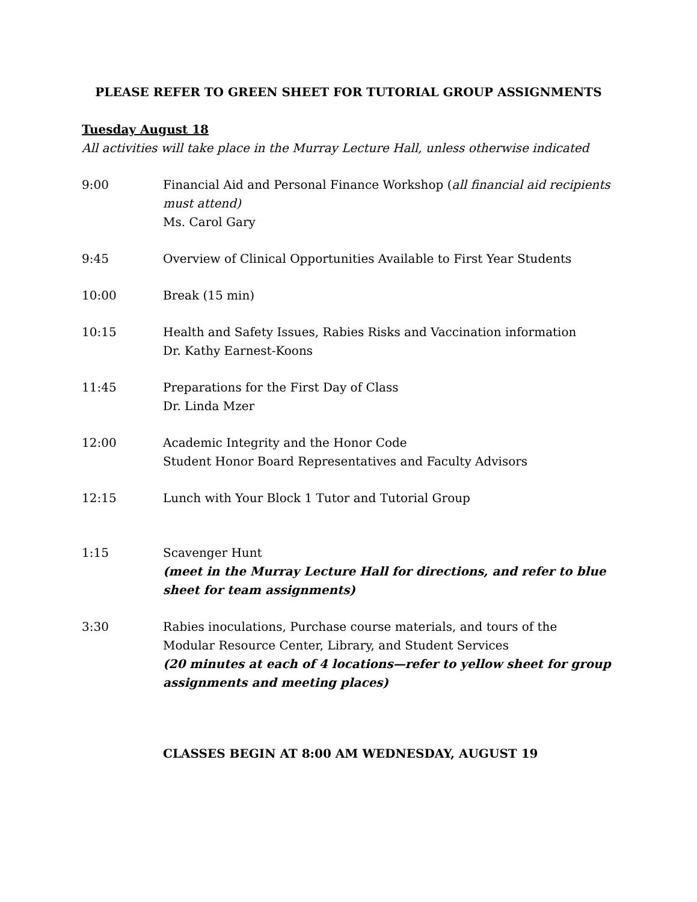PLEASE REFER TO GREEN SHEET FOR TUTORIAL GROUP ASSIGNMENTS
Tuesday August 18
All activities will take place in the Murray Lecture Hall, unless otherwise indicated
9:00 Financial Aid and Personal Finance Workshop (all financial aid recipients must attend)
Ms. Carol Gary
9:45 Overview of Clinical Opportunities Available to First Year Students
10:00 Break (15 min)
10:15 Health and Safety Issues, Rabies Risks and Vaccination information
Dr. Kathy Earnest-Koons
11:45 Preparations for the First Day of Class
Dr. Linda Mzer
12:00 Academic Integrity and the Honor Code
Student Honor Board Representatives and Faculty Advisors
12:15 Lunch with Your Block 1 Tutor and Tutorial Group
1:15 Scavenger Hunt
(meet in the Murray Lecture Hall for directions, and refer to blue sheet for team assignments)
3:30 Rabies inoculations, Purchase course materials, and tours of the Modular Resource Center, Library, and Student Services
(20 minutes at each of 4 locations—refer to yellow sheet for group assignments and meeting places)
CLASSES BEGIN AT 8:00 AM WEDNESDAY, AUGUST 19